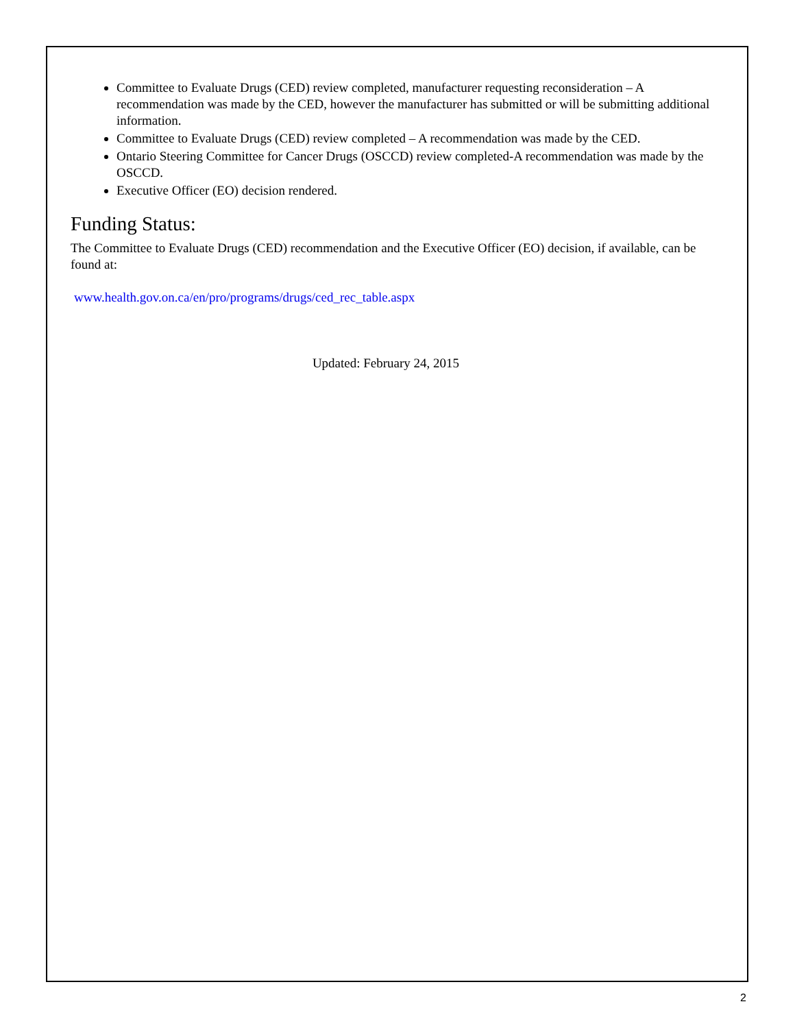Committee to Evaluate Drugs (CED) review completed, manufacturer requesting reconsideration – A recommendation was made by the CED, however the manufacturer has submitted or will be submitting additional information.
Committee to Evaluate Drugs (CED) review completed – A recommendation was made by the CED.
Ontario Steering Committee for Cancer Drugs (OSCCD) review completed-A recommendation was made by the OSCCD.
Executive Officer (EO) decision rendered.
Funding Status:
The Committee to Evaluate Drugs (CED) recommendation and the Executive Officer (EO) decision, if available, can be found at:
www.health.gov.on.ca/en/pro/programs/drugs/ced_rec_table.aspx
Updated: February 24, 2015
2